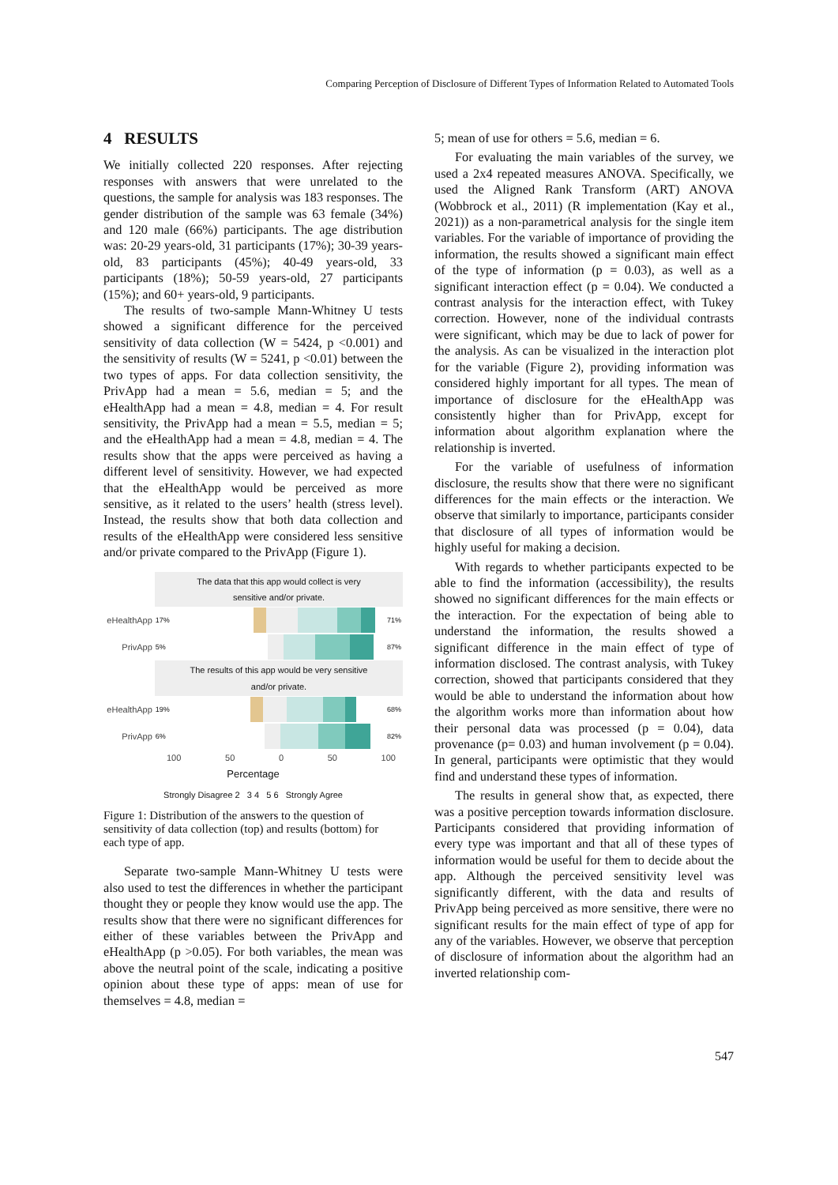Comparing Perception of Disclosure of Different Types of Information Related to Automated Tools
4 RESULTS
We initially collected 220 responses. After rejecting responses with answers that were unrelated to the questions, the sample for analysis was 183 responses. The gender distribution of the sample was 63 female (34%) and 120 male (66%) participants. The age distribution was: 20-29 years-old, 31 participants (17%); 30-39 years-old, 83 participants (45%); 40-49 years-old, 33 participants (18%); 50-59 years-old, 27 participants (15%); and 60+ years-old, 9 participants.
The results of two-sample Mann-Whitney U tests showed a significant difference for the perceived sensitivity of data collection (W = 5424, p <0.001) and the sensitivity of results (W = 5241, p <0.01) between the two types of apps. For data collection sensitivity, the PrivApp had a mean = 5.6, median = 5; and the eHealthApp had a mean = 4.8, median = 4. For result sensitivity, the PrivApp had a mean = 5.5, median = 5; and the eHealthApp had a mean = 4.8, median = 4. The results show that the apps were perceived as having a different level of sensitivity. However, we had expected that the eHealthApp would be perceived as more sensitive, as it related to the users’ health (stress level). Instead, the results show that both data collection and results of the eHealthApp were considered less sensitive and/or private compared to the PrivApp (Figure 1).
The data that this app would collect is very
sensitive and/or private.
eHealthApp 17% 71%
PrivApp 5% 87%
The results of this app would be very sensitive
and/or private.
eHealthApp 19% 68%
PrivApp 6% 82%
100 50 0 50 100
Percentage
Strongly Disagree 2 3 4 5 6 Strongly Agree
Figure 1: Distribution of the answers to the question of sensitivity of data collection (top) and results (bottom) for each type of app.
Separate two-sample Mann-Whitney U tests were also used to test the differences in whether the participant thought they or people they know would use the app. The results show that there were no significant differences for either of these variables between the PrivApp and eHealthApp (p >0.05). For both variables, the mean was above the neutral point of the scale, indicating a positive opinion about these type of apps: mean of use for themselves = 4.8, median =
5; mean of use for others = 5.6, median = 6.
For evaluating the main variables of the survey, we used a 2x4 repeated measures ANOVA. Specifically, we used the Aligned Rank Transform (ART) ANOVA (Wobbrock et al., 2011) (R implementation (Kay et al., 2021)) as a non-parametrical analysis for the single item variables. For the variable of importance of providing the information, the results showed a significant main effect of the type of information (p = 0.03), as well as a significant interaction effect (p = 0.04). We conducted a contrast analysis for the interaction effect, with Tukey correction. However, none of the individual contrasts were significant, which may be due to lack of power for the analysis. As can be visualized in the interaction plot for the variable (Figure 2), providing information was considered highly important for all types. The mean of importance of disclosure for the eHealthApp was consistently higher than for PrivApp, except for information about algorithm explanation where the relationship is inverted.
For the variable of usefulness of information disclosure, the results show that there were no significant differences for the main effects or the interaction. We observe that similarly to importance, participants consider that disclosure of all types of information would be highly useful for making a decision.
With regards to whether participants expected to be able to find the information (accessibility), the results showed no significant differences for the main effects or the interaction. For the expectation of being able to understand the information, the results showed a significant difference in the main effect of type of information disclosed. The contrast analysis, with Tukey correction, showed that participants considered that they would be able to understand the information about how the algorithm works more than information about how their personal data was processed (p = 0.04), data provenance (p= 0.03) and human involvement (p = 0.04). In general, participants were optimistic that they would find and understand these types of information.
The results in general show that, as expected, there was a positive perception towards information disclosure. Participants considered that providing information of every type was important and that all of these types of information would be useful for them to decide about the app. Although the perceived sensitivity level was significantly different, with the data and results of PrivApp being perceived as more sensitive, there were no significant results for the main effect of type of app for any of the variables. However, we observe that perception of disclosure of information about the algorithm had an inverted relationship com-
547